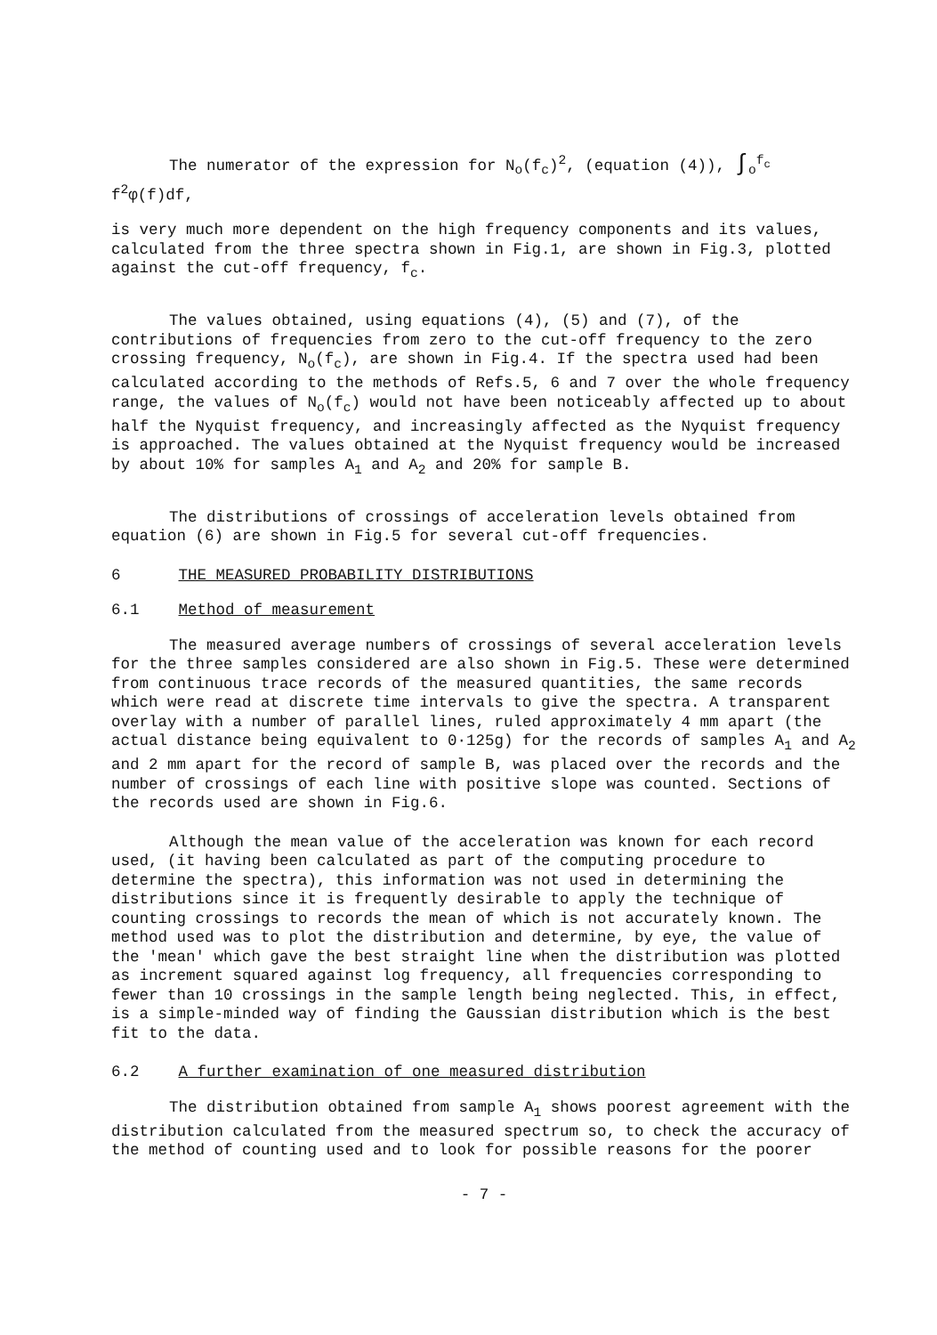The numerator of the expression for N<sub>o</sub>(f<sub>c</sub>)<sup>2</sup>, (equation (4)), ∫<sub>o</sub><sup>f<sub>c</sub></sup> f<sup>2</sup>φ(f)df,
is very much more dependent on the high frequency components and its values, calculated from the three spectra shown in Fig.1, are shown in Fig.3, plotted against the cut-off frequency, f<sub>c</sub>.
The values obtained, using equations (4), (5) and (7), of the contributions of frequencies from zero to the cut-off frequency to the zero crossing frequency, N<sub>o</sub>(f<sub>c</sub>), are shown in Fig.4. If the spectra used had been calculated according to the methods of Refs.5, 6 and 7 over the whole frequency range, the values of N<sub>o</sub>(f<sub>c</sub>) would not have been noticeably affected up to about half the Nyquist frequency, and increasingly affected as the Nyquist frequency is approached. The values obtained at the Nyquist frequency would be increased by about 10% for samples A<sub>1</sub> and A<sub>2</sub> and 20% for sample B.
The distributions of crossings of acceleration levels obtained from equation (6) are shown in Fig.5 for several cut-off frequencies.
6 THE MEASURED PROBABILITY DISTRIBUTIONS
6.1 Method of measurement
The measured average numbers of crossings of several acceleration levels for the three samples considered are also shown in Fig.5. These were determined from continuous trace records of the measured quantities, the same records which were read at discrete time intervals to give the spectra. A transparent overlay with a number of parallel lines, ruled approximately 4 mm apart (the actual distance being equivalent to 0·125g) for the records of samples A<sub>1</sub> and A<sub>2</sub> and 2 mm apart for the record of sample B, was placed over the records and the number of crossings of each line with positive slope was counted. Sections of the records used are shown in Fig.6.
Although the mean value of the acceleration was known for each record used, (it having been calculated as part of the computing procedure to determine the spectra), this information was not used in determining the distributions since it is frequently desirable to apply the technique of counting crossings to records the mean of which is not accurately known. The method used was to plot the distribution and determine, by eye, the value of the 'mean' which gave the best straight line when the distribution was plotted as increment squared against log frequency, all frequencies corresponding to fewer than 10 crossings in the sample length being neglected. This, in effect, is a simple-minded way of finding the Gaussian distribution which is the best fit to the data.
6.2 A further examination of one measured distribution
The distribution obtained from sample A<sub>1</sub> shows poorest agreement with the distribution calculated from the measured spectrum so, to check the accuracy of the method of counting used and to look for possible reasons for the poorer
- 7 -